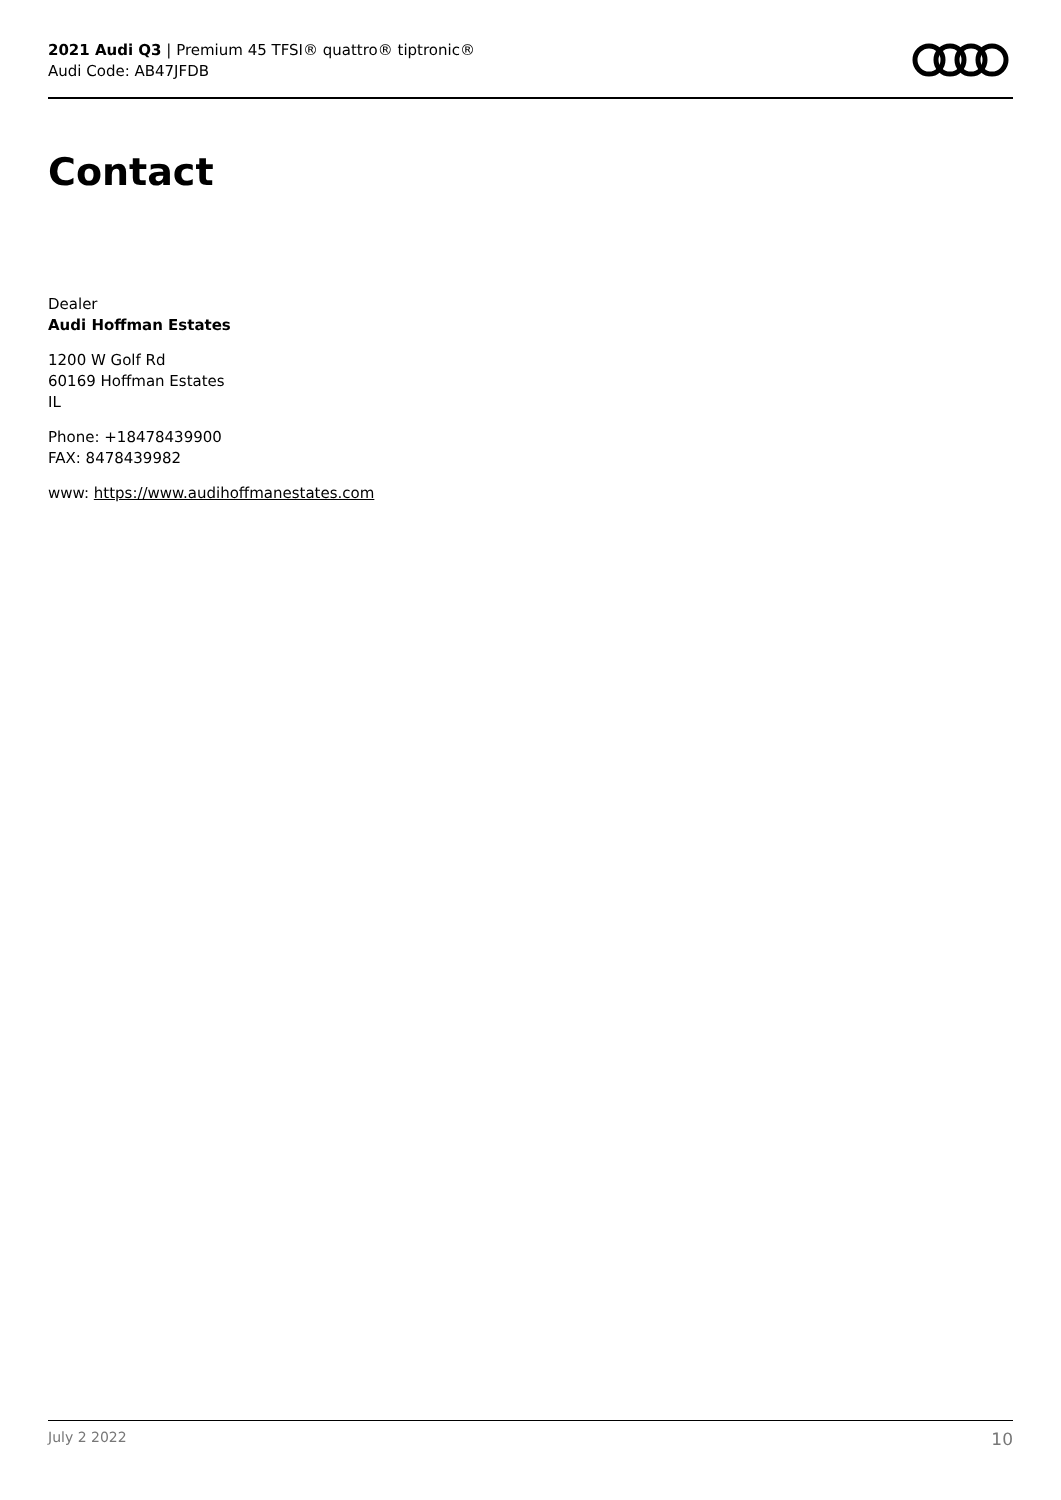2021 Audi Q3 | Premium 45 TFSI® quattro® tiptronic®
Audi Code: AB47JFDB
Contact
Dealer
Audi Hoffman Estates
1200 W Golf Rd
60169 Hoffman Estates
IL
Phone: +18478439900
FAX: 8478439982
www: https://www.audihoffmanestates.com
July 2 2022 10